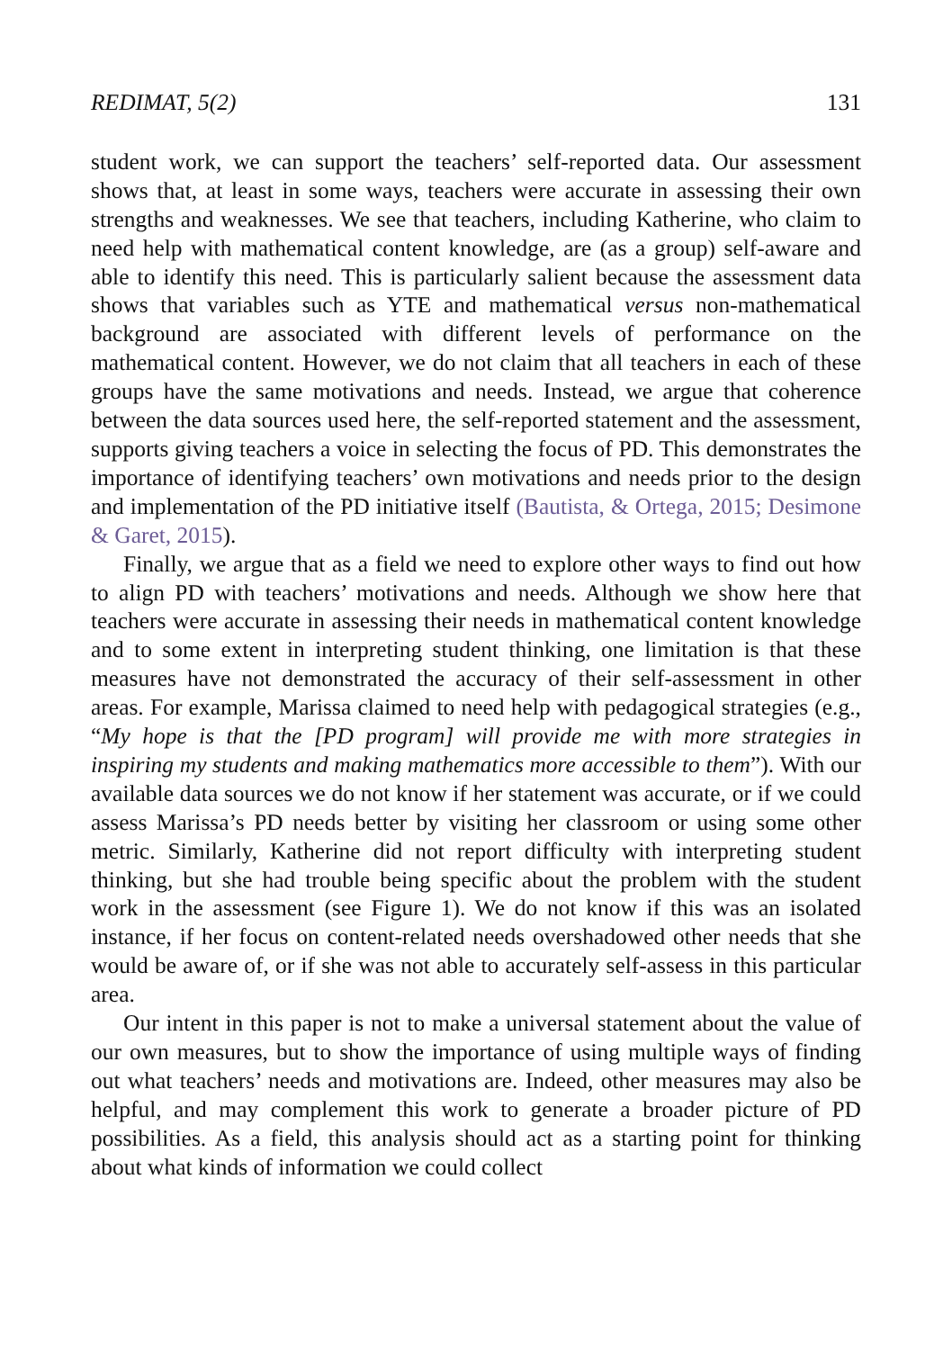REDIMAT, 5(2) 131
student work, we can support the teachers’ self-reported data. Our assessment shows that, at least in some ways, teachers were accurate in assessing their own strengths and weaknesses. We see that teachers, including Katherine, who claim to need help with mathematical content knowledge, are (as a group) self-aware and able to identify this need. This is particularly salient because the assessment data shows that variables such as YTE and mathematical versus non-mathematical background are associated with different levels of performance on the mathematical content. However, we do not claim that all teachers in each of these groups have the same motivations and needs. Instead, we argue that coherence between the data sources used here, the self-reported statement and the assessment, supports giving teachers a voice in selecting the focus of PD. This demonstrates the importance of identifying teachers’ own motivations and needs prior to the design and implementation of the PD initiative itself (Bautista, & Ortega, 2015; Desimone & Garet, 2015).
Finally, we argue that as a field we need to explore other ways to find out how to align PD with teachers’ motivations and needs. Although we show here that teachers were accurate in assessing their needs in mathematical content knowledge and to some extent in interpreting student thinking, one limitation is that these measures have not demonstrated the accuracy of their self-assessment in other areas. For example, Marissa claimed to need help with pedagogical strategies (e.g., “My hope is that the [PD program] will provide me with more strategies in inspiring my students and making mathematics more accessible to them”). With our available data sources we do not know if her statement was accurate, or if we could assess Marissa’s PD needs better by visiting her classroom or using some other metric. Similarly, Katherine did not report difficulty with interpreting student thinking, but she had trouble being specific about the problem with the student work in the assessment (see Figure 1). We do not know if this was an isolated instance, if her focus on content-related needs overshadowed other needs that she would be aware of, or if she was not able to accurately self-assess in this particular area.
Our intent in this paper is not to make a universal statement about the value of our own measures, but to show the importance of using multiple ways of finding out what teachers’ needs and motivations are. Indeed, other measures may also be helpful, and may complement this work to generate a broader picture of PD possibilities. As a field, this analysis should act as a starting point for thinking about what kinds of information we could collect